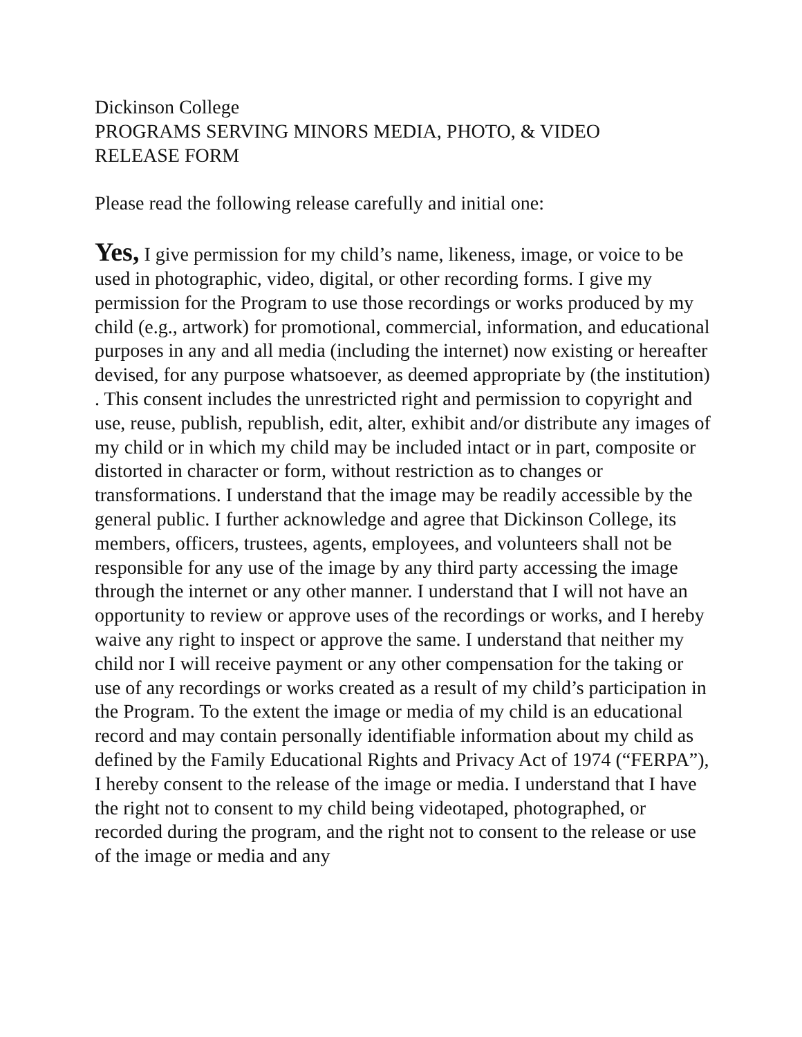Dickinson College
PROGRAMS SERVING MINORS MEDIA, PHOTO, & VIDEO
RELEASE FORM
Please read the following release carefully and initial one:
Yes, I give permission for my child’s name, likeness, image, or voice to be used in photographic, video, digital, or other recording forms. I give my permission for the Program to use those recordings or works produced by my child (e.g., artwork) for promotional, commercial, information, and educational purposes in any and all media (including the internet) now existing or hereafter devised, for any purpose whatsoever, as deemed appropriate by (the institution) . This consent includes the unrestricted right and permission to copyright and use, reuse, publish, republish, edit, alter, exhibit and/or distribute any images of my child or in which my child may be included intact or in part, composite or distorted in character or form, without restriction as to changes or transformations. I understand that the image may be readily accessible by the general public. I further acknowledge and agree that Dickinson College, its members, officers, trustees, agents, employees, and volunteers shall not be responsible for any use of the image by any third party accessing the image through the internet or any other manner. I understand that I will not have an opportunity to review or approve uses of the recordings or works, and I hereby waive any right to inspect or approve the same. I understand that neither my child nor I will receive payment or any other compensation for the taking or use of any recordings or works created as a result of my child’s participation in the Program. To the extent the image or media of my child is an educational record and may contain personally identifiable information about my child as defined by the Family Educational Rights and Privacy Act of 1974 (“FERPA”), I hereby consent to the release of the image or media. I understand that I have the right not to consent to my child being videotaped, photographed, or recorded during the program, and the right not to consent to the release or use of the image or media and any